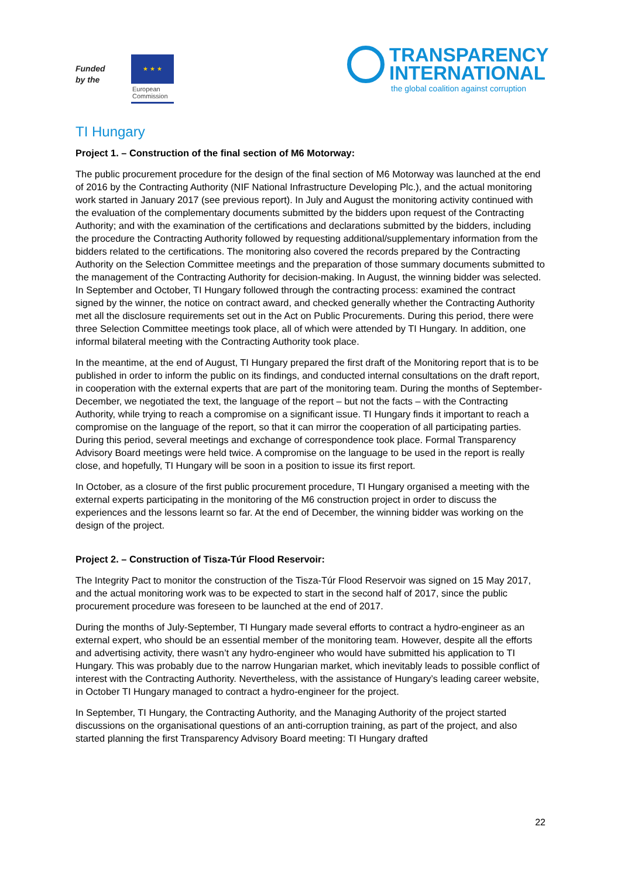Funded
by the
★ ★ ★
European
Commission
TRANSPARENCY
INTERNATIONAL
the global coalition against corruption
TI Hungary
Project 1. – Construction of the final section of M6 Motorway:
The public procurement procedure for the design of the final section of M6 Motorway was launched at the end of 2016 by the Contracting Authority (NIF National Infrastructure Developing Plc.), and the actual monitoring work started in January 2017 (see previous report). In July and August the monitoring activity continued with the evaluation of the complementary documents submitted by the bidders upon request of the Contracting Authority; and with the examination of the certifications and declarations submitted by the bidders, including the procedure the Contracting Authority followed by requesting additional/supplementary information from the bidders related to the certifications. The monitoring also covered the records prepared by the Contracting Authority on the Selection Committee meetings and the preparation of those summary documents submitted to the management of the Contracting Authority for decision-making. In August, the winning bidder was selected. In September and October, TI Hungary followed through the contracting process: examined the contract signed by the winner, the notice on contract award, and checked generally whether the Contracting Authority met all the disclosure requirements set out in the Act on Public Procurements. During this period, there were three Selection Committee meetings took place, all of which were attended by TI Hungary. In addition, one informal bilateral meeting with the Contracting Authority took place.
In the meantime, at the end of August, TI Hungary prepared the first draft of the Monitoring report that is to be published in order to inform the public on its findings, and conducted internal consultations on the draft report, in cooperation with the external experts that are part of the monitoring team. During the months of September-December, we negotiated the text, the language of the report – but not the facts – with the Contracting Authority, while trying to reach a compromise on a significant issue. TI Hungary finds it important to reach a compromise on the language of the report, so that it can mirror the cooperation of all participating parties. During this period, several meetings and exchange of correspondence took place. Formal Transparency Advisory Board meetings were held twice. A compromise on the language to be used in the report is really close, and hopefully, TI Hungary will be soon in a position to issue its first report.
In October, as a closure of the first public procurement procedure, TI Hungary organised a meeting with the external experts participating in the monitoring of the M6 construction project in order to discuss the experiences and the lessons learnt so far. At the end of December, the winning bidder was working on the design of the project.
Project 2. – Construction of Tisza-Túr Flood Reservoir:
The Integrity Pact to monitor the construction of the Tisza-Túr Flood Reservoir was signed on 15 May 2017, and the actual monitoring work was to be expected to start in the second half of 2017, since the public procurement procedure was foreseen to be launched at the end of 2017.
During the months of July-September, TI Hungary made several efforts to contract a hydro-engineer as an external expert, who should be an essential member of the monitoring team. However, despite all the efforts and advertising activity, there wasn’t any hydro-engineer who would have submitted his application to TI Hungary. This was probably due to the narrow Hungarian market, which inevitably leads to possible conflict of interest with the Contracting Authority. Nevertheless, with the assistance of Hungary’s leading career website, in October TI Hungary managed to contract a hydro-engineer for the project.
In September, TI Hungary, the Contracting Authority, and the Managing Authority of the project started discussions on the organisational questions of an anti-corruption training, as part of the project, and also started planning the first Transparency Advisory Board meeting: TI Hungary drafted
22